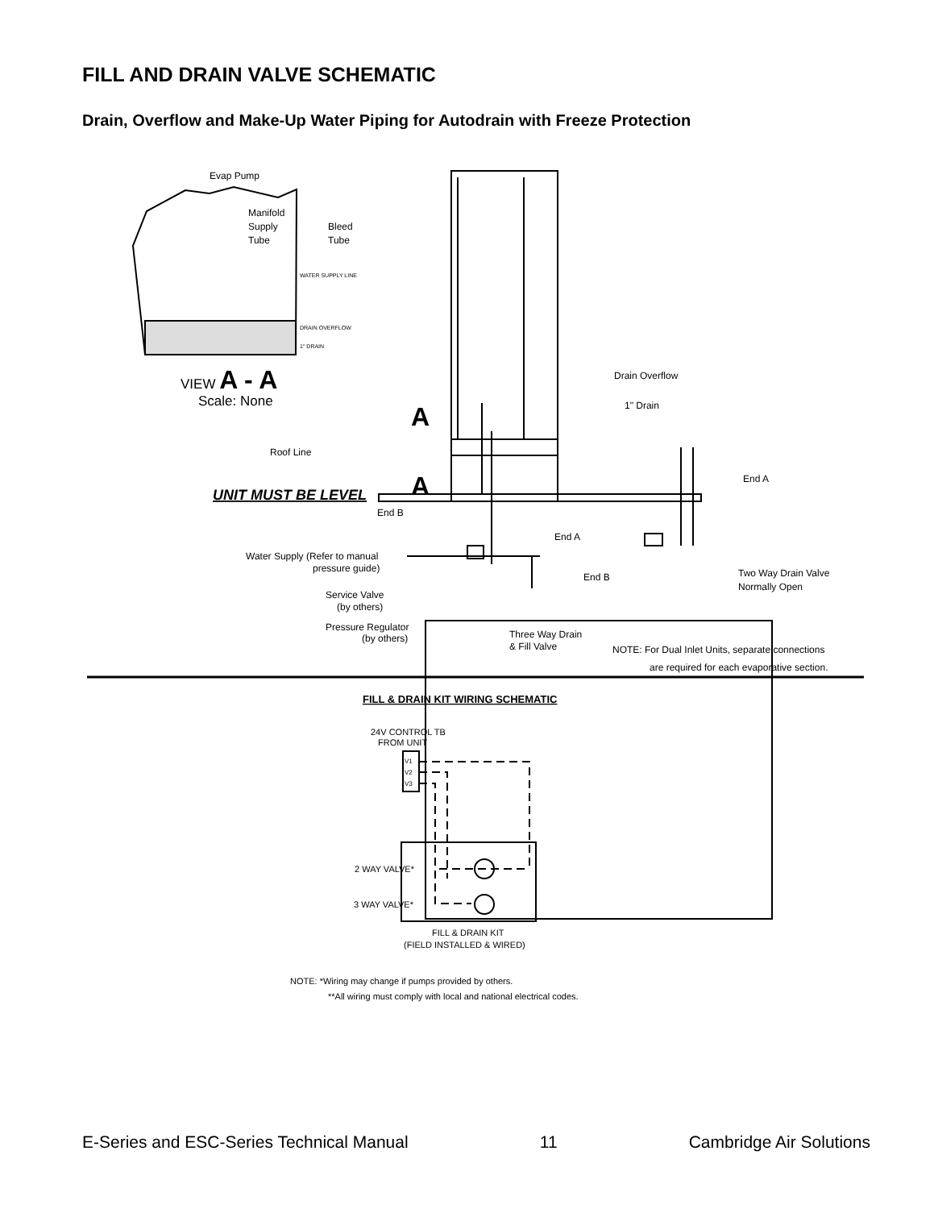FILL AND DRAIN VALVE SCHEMATIC
Drain, Overflow and Make-Up Water Piping for Autodrain with Freeze Protection
Evap Pump
Manifold
Supply
Tube
Bleed
Tube
WATER SUPPLY LINE
DRAIN OVERFLOW
1" DRAIN
VIEW A - A
Scale: None
A
A
Drain Overflow
1" Drain
Roof Line
UNIT MUST BE LEVEL
End A
End B
End A
Water Supply (Refer to manual
pressure guide)
End B
Two Way Drain Valve
Normally Open
Service Valve
(by others)
Pressure Regulator
(by others)
Three Way Drain
& Fill Valve
NOTE: For Dual Inlet Units, separate connections
are required for each evaporative section.
FILL & DRAIN KIT WIRING SCHEMATIC
24V CONTROL TB
FROM UNIT
V1
V2
V3
2 WAY VALVE*
3 WAY VALVE*
FILL & DRAIN KIT
(FIELD INSTALLED & WIRED)
NOTE: *Wiring may change if pumps provided by others.
**All wiring must comply with local and national electrical codes.
E-Series and ESC-Series Technical Manual 11 Cambridge Air Solutions